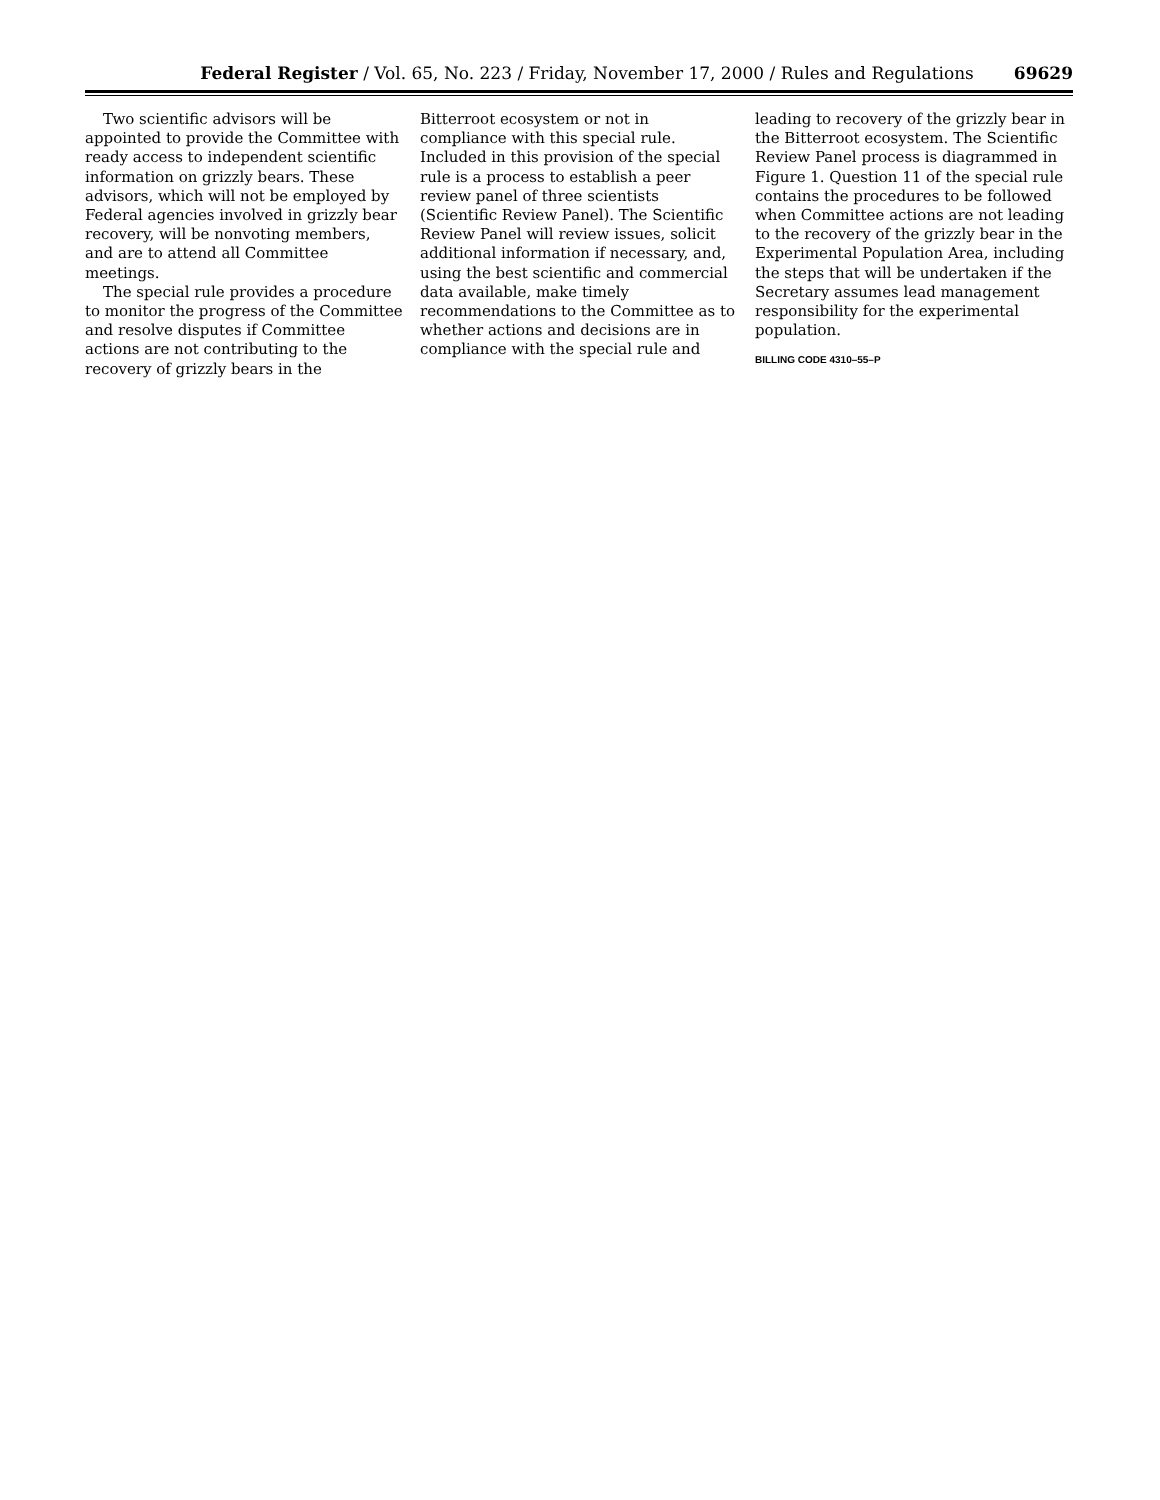Federal Register / Vol. 65, No. 223 / Friday, November 17, 2000 / Rules and Regulations 69629
Two scientific advisors will be appointed to provide the Committee with ready access to independent scientific information on grizzly bears. These advisors, which will not be employed by Federal agencies involved in grizzly bear recovery, will be nonvoting members, and are to attend all Committee meetings.
The special rule provides a procedure to monitor the progress of the Committee and resolve disputes if Committee actions are not contributing to the recovery of grizzly bears in the
Bitterroot ecosystem or not in compliance with this special rule. Included in this provision of the special rule is a process to establish a peer review panel of three scientists (Scientific Review Panel). The Scientific Review Panel will review issues, solicit additional information if necessary, and, using the best scientific and commercial data available, make timely recommendations to the Committee as to whether actions and decisions are in compliance with the special rule and
leading to recovery of the grizzly bear in the Bitterroot ecosystem. The Scientific Review Panel process is diagrammed in Figure 1. Question 11 of the special rule contains the procedures to be followed when Committee actions are not leading to the recovery of the grizzly bear in the Experimental Population Area, including the steps that will be undertaken if the Secretary assumes lead management responsibility for the experimental population.
BILLING CODE 4310–55–P